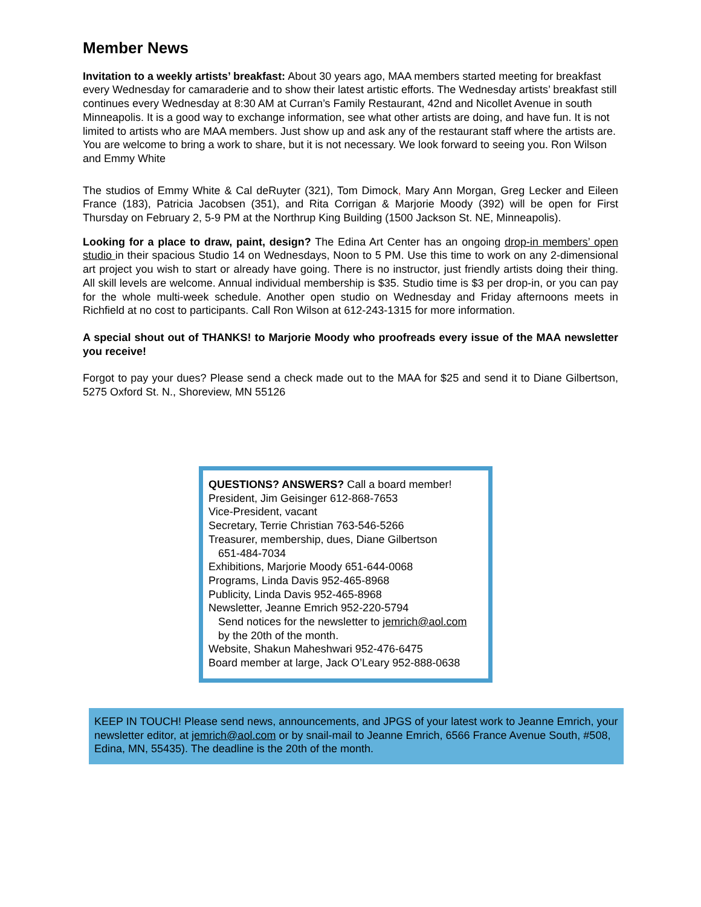Member News
Invitation to a weekly artists’ breakfast: About 30 years ago, MAA members started meeting for breakfast every Wednesday for camaraderie and to show their latest artistic efforts. The Wednesday artists’ breakfast still continues every Wednesday at 8:30 AM at Curran’s Family Restaurant, 42nd and Nicollet Avenue in south Minneapolis. It is a good way to exchange information, see what other artists are doing, and have fun. It is not limited to artists who are MAA members. Just show up and ask any of the restaurant staff where the artists are. You are welcome to bring a work to share, but it is not necessary. We look forward to seeing you. Ron Wilson and Emmy White
The studios of Emmy White & Cal deRuyter (321), Tom Dimock, Mary Ann Morgan, Greg Lecker and Eileen France (183), Patricia Jacobsen (351), and Rita Corrigan & Marjorie Moody (392) will be open for First Thursday on February 2, 5-9 PM at the Northrup King Building (1500 Jackson St. NE, Minneapolis).
Looking for a place to draw, paint, design? The Edina Art Center has an ongoing drop-in members’ open studio in their spacious Studio 14 on Wednesdays, Noon to 5 PM. Use this time to work on any 2-dimensional art project you wish to start or already have going. There is no instructor, just friendly artists doing their thing. All skill levels are welcome. Annual individual membership is $35. Studio time is $3 per drop-in, or you can pay for the whole multi-week schedule. Another open studio on Wednesday and Friday afternoons meets in Richfield at no cost to participants. Call Ron Wilson at 612-243-1315 for more information.
A special shout out of THANKS! to Marjorie Moody who proofreads every issue of the MAA newsletter you receive!
Forgot to pay your dues? Please send a check made out to the MAA for $25 and send it to Diane Gilbertson, 5275 Oxford St. N., Shoreview, MN 55126
QUESTIONS? ANSWERS? Call a board member!
President, Jim Geisinger 612-868-7653
Vice-President, vacant
Secretary, Terrie Christian 763-546-5266
Treasurer, membership, dues, Diane Gilbertson
651-484-7034
Exhibitions, Marjorie Moody 651-644-0068
Programs, Linda Davis 952-465-8968
Publicity, Linda Davis 952-465-8968
Newsletter, Jeanne Emrich 952-220-5794
Send notices for the newsletter to jemrich@aol.com
by the 20th of the month.
Website, Shakun Maheshwari 952-476-6475
Board member at large, Jack O’Leary 952-888-0638
KEEP IN TOUCH! Please send news, announcements, and JPGS of your latest work to Jeanne Emrich, your newsletter editor, at jemrich@aol.com or by snail-mail to Jeanne Emrich, 6566 France Avenue South, #508, Edina, MN, 55435). The deadline is the 20th of the month.